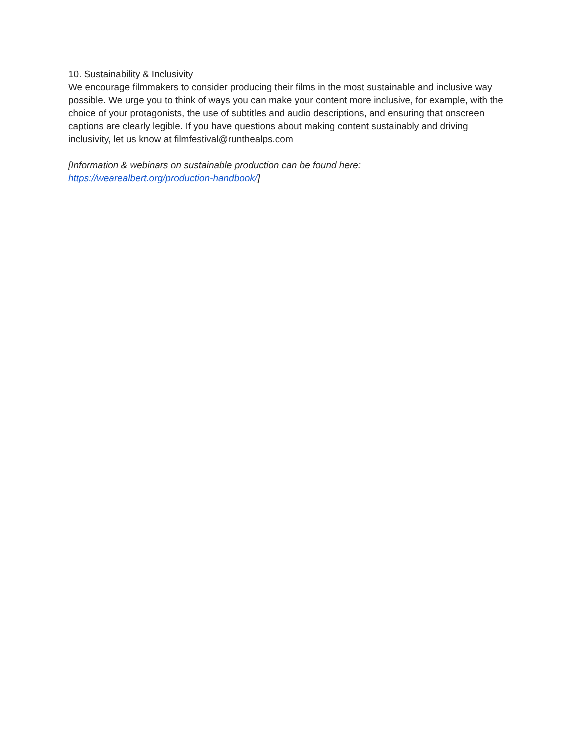10. Sustainability & Inclusivity
We encourage filmmakers to consider producing their films in the most sustainable and inclusive way possible. We urge you to think of ways you can make your content more inclusive, for example, with the choice of your protagonists, the use of subtitles and audio descriptions, and ensuring that onscreen captions are clearly legible. If you have questions about making content sustainably and driving inclusivity, let us know at filmfestival@runthealps.com
[Information & webinars on sustainable production can be found here:
https://wearealbert.org/production-handbook/]